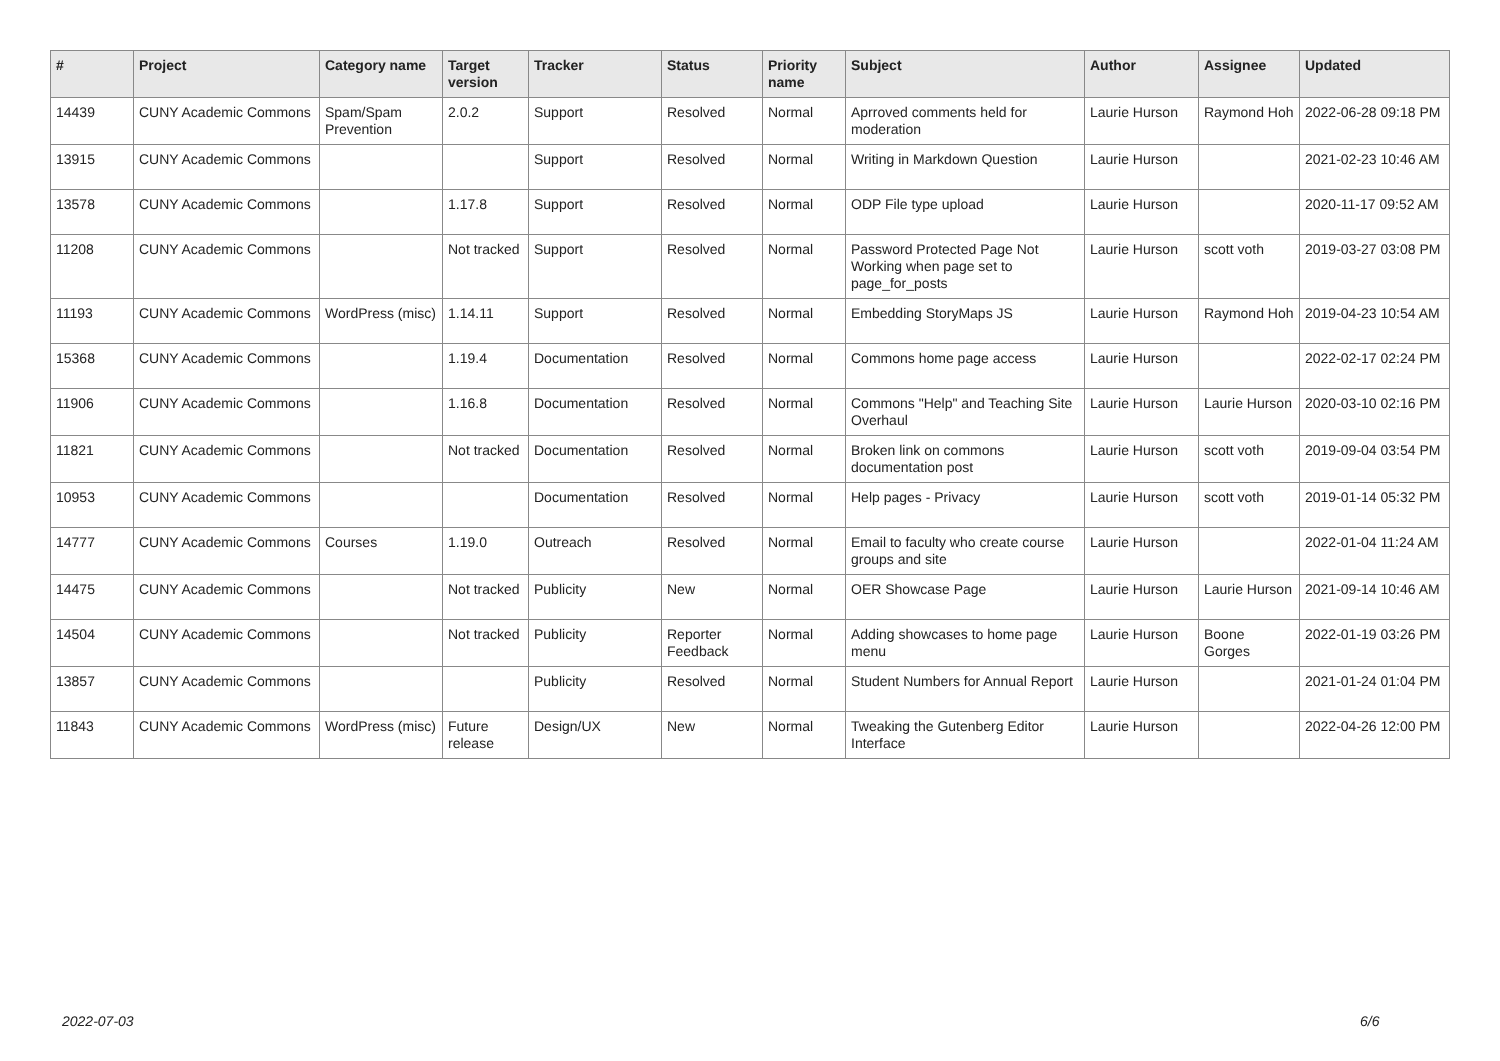| # | Project | Category name | Target version | Tracker | Status | Priority name | Subject | Author | Assignee | Updated |
| --- | --- | --- | --- | --- | --- | --- | --- | --- | --- | --- |
| 14439 | CUNY Academic Commons | Spam/Spam Prevention | 2.0.2 | Support | Resolved | Normal | Aprroved comments held for moderation | Laurie Hurson | Raymond Hoh | 2022-06-28 09:18 PM |
| 13915 | CUNY Academic Commons | | | Support | Resolved | Normal | Writing in Markdown Question | Laurie Hurson | | 2021-02-23 10:46 AM |
| 13578 | CUNY Academic Commons | | 1.17.8 | Support | Resolved | Normal | ODP File type upload | Laurie Hurson | | 2020-11-17 09:52 AM |
| 11208 | CUNY Academic Commons | | Not tracked | Support | Resolved | Normal | Password Protected Page Not Working when page set to page_for_posts | Laurie Hurson | scott voth | 2019-03-27 03:08 PM |
| 11193 | CUNY Academic Commons | WordPress (misc) | 1.14.11 | Support | Resolved | Normal | Embedding StoryMaps JS | Laurie Hurson | Raymond Hoh | 2019-04-23 10:54 AM |
| 15368 | CUNY Academic Commons | | 1.19.4 | Documentation | Resolved | Normal | Commons home page access | Laurie Hurson | | 2022-02-17 02:24 PM |
| 11906 | CUNY Academic Commons | | 1.16.8 | Documentation | Resolved | Normal | Commons "Help" and Teaching Site Overhaul | Laurie Hurson | Laurie Hurson | 2020-03-10 02:16 PM |
| 11821 | CUNY Academic Commons | | Not tracked | Documentation | Resolved | Normal | Broken link on commons documentation post | Laurie Hurson | scott voth | 2019-09-04 03:54 PM |
| 10953 | CUNY Academic Commons | | | Documentation | Resolved | Normal | Help pages - Privacy | Laurie Hurson | scott voth | 2019-01-14 05:32 PM |
| 14777 | CUNY Academic Commons | Courses | 1.19.0 | Outreach | Resolved | Normal | Email to faculty who create course groups and site | Laurie Hurson | | 2022-01-04 11:24 AM |
| 14475 | CUNY Academic Commons | | Not tracked | Publicity | New | Normal | OER Showcase Page | Laurie Hurson | Laurie Hurson | 2021-09-14 10:46 AM |
| 14504 | CUNY Academic Commons | | Not tracked | Publicity | Reporter Feedback | Normal | Adding showcases to home page menu | Laurie Hurson | Boone Gorges | 2022-01-19 03:26 PM |
| 13857 | CUNY Academic Commons | | | Publicity | Resolved | Normal | Student Numbers for Annual Report | Laurie Hurson | | 2021-01-24 01:04 PM |
| 11843 | CUNY Academic Commons | WordPress (misc) | Future release | Design/UX | New | Normal | Tweaking the Gutenberg Editor Interface | Laurie Hurson | | 2022-04-26 12:00 PM |
2022-07-03 6/6